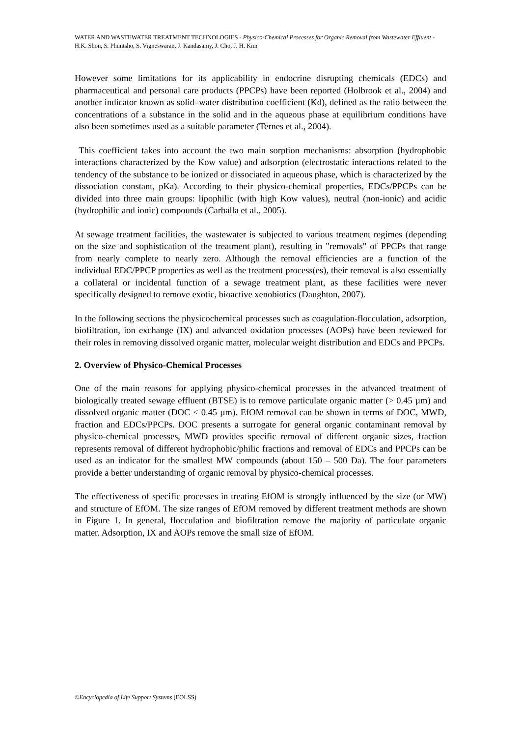WATER AND WASTEWATER TREATMENT TECHNOLOGIES - Physico-Chemical Processes for Organic Removal from Wastewater Effluent - H.K. Shon, S. Phuntsho, S. Vigneswaran, J. Kandasamy, J. Cho, J. H. Kim
However some limitations for its applicability in endocrine disrupting chemicals (EDCs) and pharmaceutical and personal care products (PPCPs) have been reported (Holbrook et al., 2004) and another indicator known as solid–water distribution coefficient (Kd), defined as the ratio between the concentrations of a substance in the solid and in the aqueous phase at equilibrium conditions have also been sometimes used as a suitable parameter (Ternes et al., 2004).
This coefficient takes into account the two main sorption mechanisms: absorption (hydrophobic interactions characterized by the Kow value) and adsorption (electrostatic interactions related to the tendency of the substance to be ionized or dissociated in aqueous phase, which is characterized by the dissociation constant, pKa). According to their physico-chemical properties, EDCs/PPCPs can be divided into three main groups: lipophilic (with high Kow values), neutral (non-ionic) and acidic (hydrophilic and ionic) compounds (Carballa et al., 2005).
At sewage treatment facilities, the wastewater is subjected to various treatment regimes (depending on the size and sophistication of the treatment plant), resulting in "removals" of PPCPs that range from nearly complete to nearly zero. Although the removal efficiencies are a function of the individual EDC/PPCP properties as well as the treatment process(es), their removal is also essentially a collateral or incidental function of a sewage treatment plant, as these facilities were never specifically designed to remove exotic, bioactive xenobiotics (Daughton, 2007).
In the following sections the physicochemical processes such as coagulation-flocculation, adsorption, biofiltration, ion exchange (IX) and advanced oxidation processes (AOPs) have been reviewed for their roles in removing dissolved organic matter, molecular weight distribution and EDCs and PPCPs.
2. Overview of Physico-Chemical Processes
One of the main reasons for applying physico-chemical processes in the advanced treatment of biologically treated sewage effluent (BTSE) is to remove particulate organic matter (> 0.45 µm) and dissolved organic matter (DOC < 0.45 µm). EfOM removal can be shown in terms of DOC, MWD, fraction and EDCs/PPCPs. DOC presents a surrogate for general organic contaminant removal by physico-chemical processes, MWD provides specific removal of different organic sizes, fraction represents removal of different hydrophobic/philic fractions and removal of EDCs and PPCPs can be used as an indicator for the smallest MW compounds (about 150 – 500 Da). The four parameters provide a better understanding of organic removal by physico-chemical processes.
The effectiveness of specific processes in treating EfOM is strongly influenced by the size (or MW) and structure of EfOM. The size ranges of EfOM removed by different treatment methods are shown in Figure 1. In general, flocculation and biofiltration remove the majority of particulate organic matter. Adsorption, IX and AOPs remove the small size of EfOM.
©Encyclopedia of Life Support Systems (EOLSS)